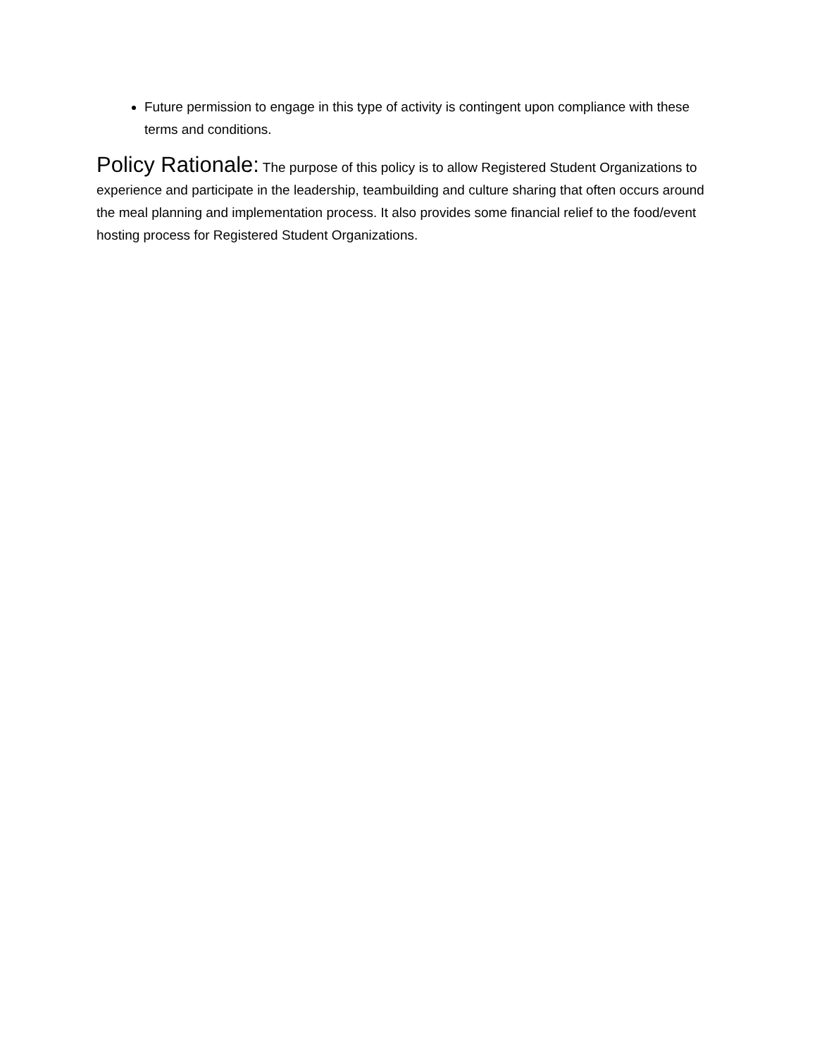Future permission to engage in this type of activity is contingent upon compliance with these terms and conditions.
Policy Rationale: The purpose of this policy is to allow Registered Student Organizations to experience and participate in the leadership, teambuilding and culture sharing that often occurs around the meal planning and implementation process. It also provides some financial relief to the food/event hosting process for Registered Student Organizations.